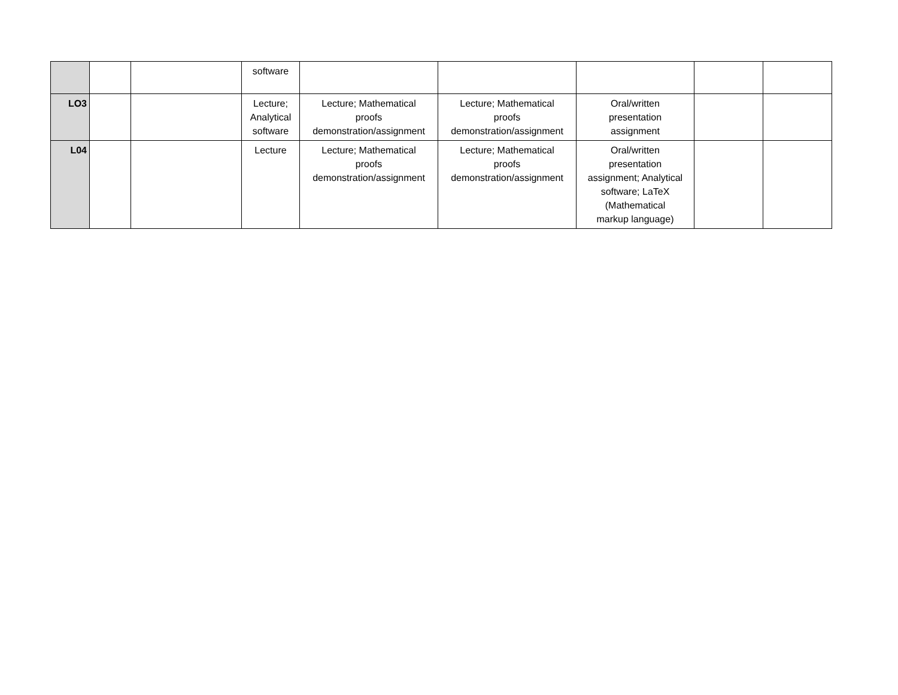| | | | software | | | | | |
| LO3 | | | Lecture; Analytical software | Lecture; Mathematical proofs demonstration/assignment | Lecture; Mathematical proofs demonstration/assignment | Oral/written presentation assignment | | |
| L04 | | | Lecture | Lecture; Mathematical proofs demonstration/assignment | Lecture; Mathematical proofs demonstration/assignment | Oral/written presentation assignment; Analytical software; LaTeX (Mathematical markup language) | | |